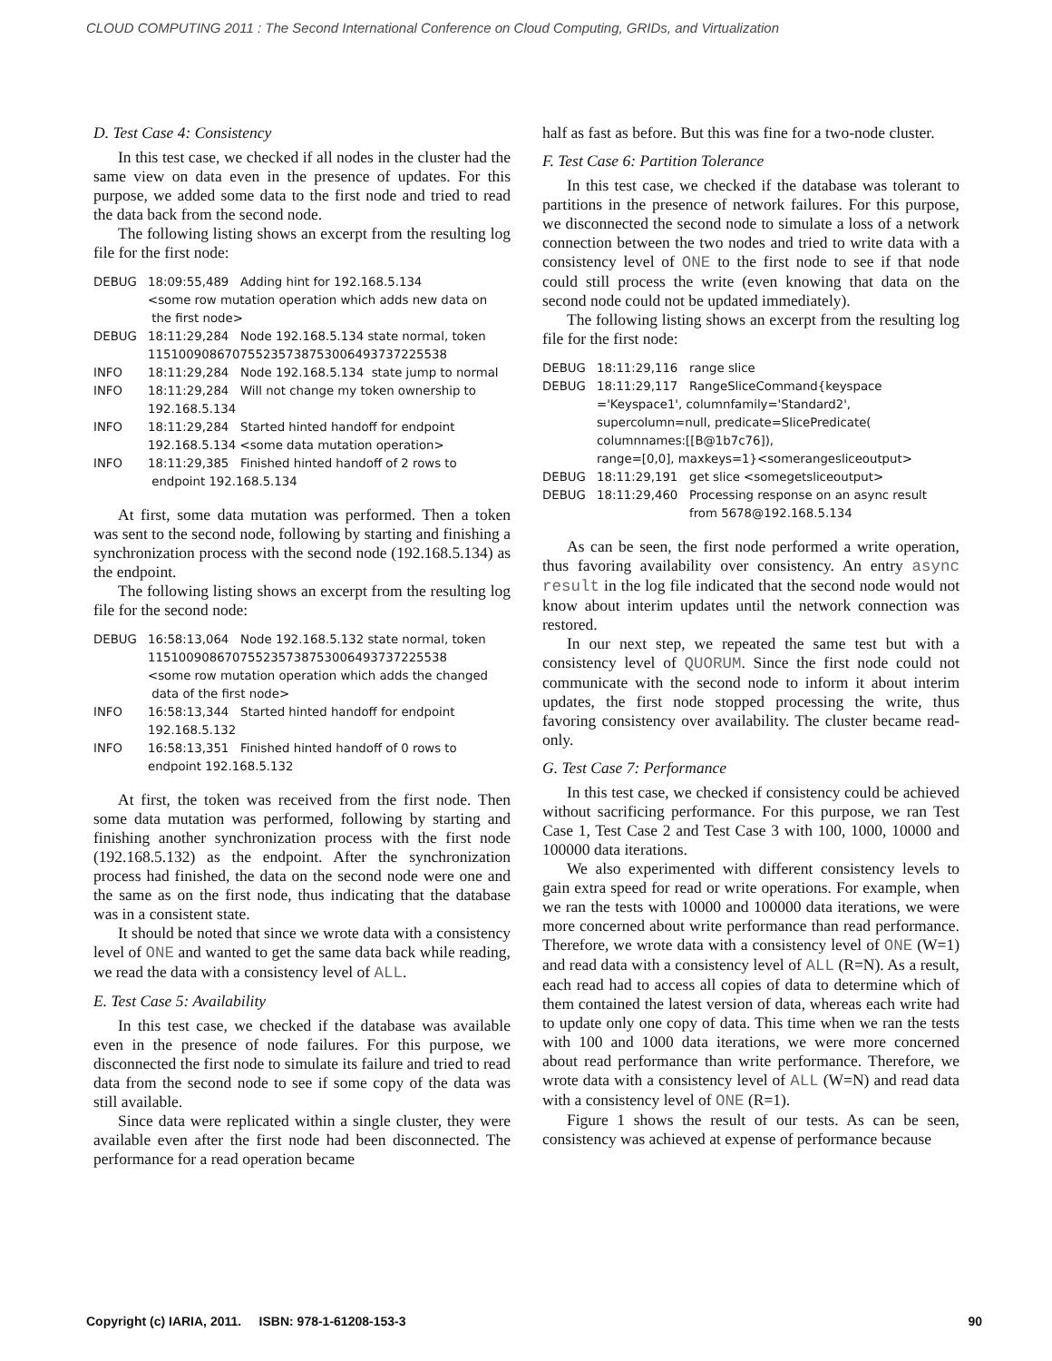CLOUD COMPUTING 2011 : The Second International Conference on Cloud Computing, GRIDs, and Virtualization
D. Test Case 4: Consistency
In this test case, we checked if all nodes in the cluster had the same view on data even in the presence of updates. For this purpose, we added some data to the first node and tried to read the data back from the second node.
The following listing shows an excerpt from the resulting log file for the first node:
DEBUG 18:09:55,489 Adding hint for 192.168.5.134
<some row mutation operation which adds new data on
the first node>
DEBUG 18:11:29,284 Node 192.168.5.134 state normal, token
115100908670755235738753006493737225538
INFO 18:11:29,284 Node 192.168.5.134 state jump to normal
INFO 18:11:29,284 Will not change my token ownership to
192.168.5.134
INFO 18:11:29,284 Started hinted handoff for endpoint
192.168.5.134 <some data mutation operation>
INFO 18:11:29,385 Finished hinted handoff of 2 rows to
endpoint 192.168.5.134
At first, some data mutation was performed. Then a token was sent to the second node, following by starting and finishing a synchronization process with the second node (192.168.5.134) as the endpoint.
The following listing shows an excerpt from the resulting log file for the second node:
DEBUG 16:58:13,064 Node 192.168.5.132 state normal, token
115100908670755235738753006493737225538
<some row mutation operation which adds the changed
data of the first node>
INFO 16:58:13,344 Started hinted handoff for endpoint
192.168.5.132
INFO 16:58:13,351 Finished hinted handoff of 0 rows to
endpoint 192.168.5.132
At first, the token was received from the first node. Then some data mutation was performed, following by starting and finishing another synchronization process with the first node (192.168.5.132) as the endpoint. After the synchronization process had finished, the data on the second node were one and the same as on the first node, thus indicating that the database was in a consistent state.
It should be noted that since we wrote data with a consistency level of ONE and wanted to get the same data back while reading, we read the data with a consistency level of ALL.
E. Test Case 5: Availability
In this test case, we checked if the database was available even in the presence of node failures. For this purpose, we disconnected the first node to simulate its failure and tried to read data from the second node to see if some copy of the data was still available.
Since data were replicated within a single cluster, they were available even after the first node had been disconnected. The performance for a read operation became
half as fast as before. But this was fine for a two-node cluster.
F. Test Case 6: Partition Tolerance
In this test case, we checked if the database was tolerant to partitions in the presence of network failures. For this purpose, we disconnected the second node to simulate a loss of a network connection between the two nodes and tried to write data with a consistency level of ONE to the first node to see if that node could still process the write (even knowing that data on the second node could not be updated immediately).
The following listing shows an excerpt from the resulting log file for the first node:
DEBUG 18:11:29,116 range slice
DEBUG 18:11:29,117 RangeSliceCommand{keyspace
='Keyspace1', columnfamily='Standard2',
supercolumn=null, predicate=SlicePredicate(
columnnames:[[B@1b7c76]),
range=[0,0], maxkeys=1}<somerangesliceoutput>
DEBUG 18:11:29,191 get slice <somegetsliceoutput>
DEBUG 18:11:29,460 Processing response on an async result
from 5678@192.168.5.134
As can be seen, the first node performed a write operation, thus favoring availability over consistency. An entry async result in the log file indicated that the second node would not know about interim updates until the network connection was restored.
In our next step, we repeated the same test but with a consistency level of QUORUM. Since the first node could not communicate with the second node to inform it about interim updates, the first node stopped processing the write, thus favoring consistency over availability. The cluster became read-only.
G. Test Case 7: Performance
In this test case, we checked if consistency could be achieved without sacrificing performance. For this purpose, we ran Test Case 1, Test Case 2 and Test Case 3 with 100, 1000, 10000 and 100000 data iterations.
We also experimented with different consistency levels to gain extra speed for read or write operations. For example, when we ran the tests with 10000 and 100000 data iterations, we were more concerned about write performance than read performance. Therefore, we wrote data with a consistency level of ONE (W=1) and read data with a consistency level of ALL (R=N). As a result, each read had to access all copies of data to determine which of them contained the latest version of data, whereas each write had to update only one copy of data. This time when we ran the tests with 100 and 1000 data iterations, we were more concerned about read performance than write performance. Therefore, we wrote data with a consistency level of ALL (W=N) and read data with a consistency level of ONE (R=1).
Figure 1 shows the result of our tests. As can be seen, consistency was achieved at expense of performance because
Copyright (c) IARIA, 2011. ISBN: 978-1-61208-153-3 90